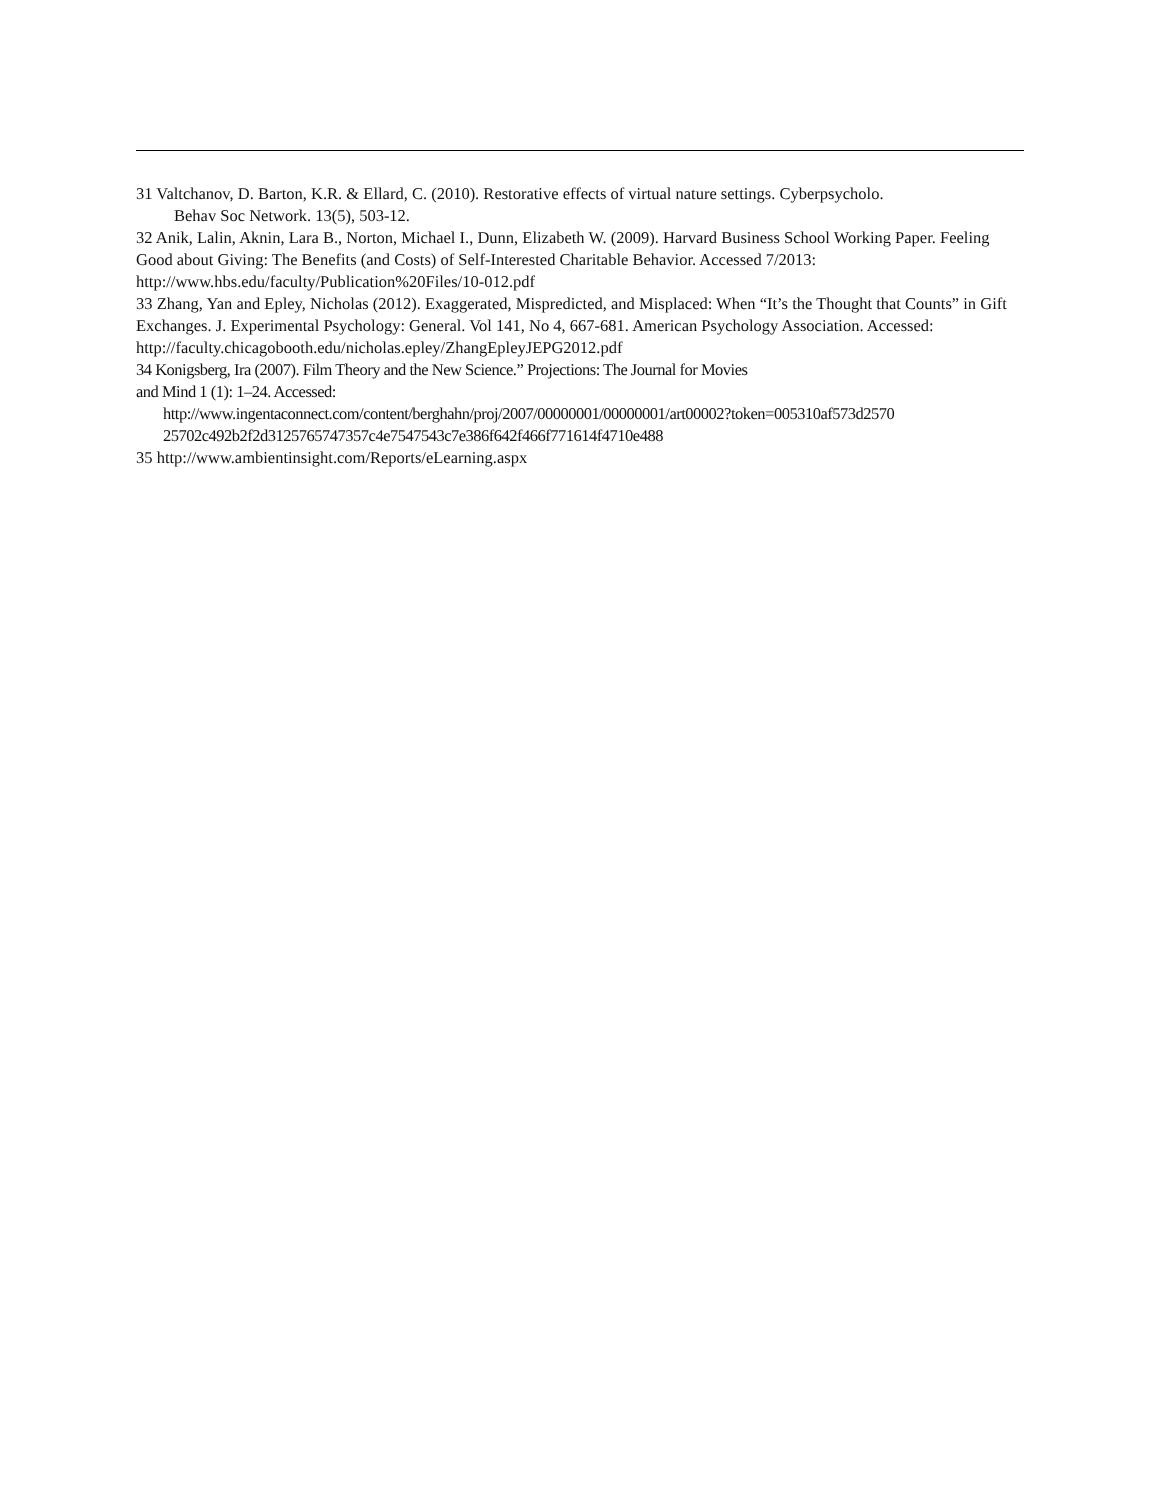31 Valtchanov, D. Barton, K.R. & Ellard, C. (2010). Restorative effects of virtual nature settings. Cyberpsycholo.
Behav Soc Network. 13(5), 503-12.
32 Anik, Lalin, Aknin, Lara B., Norton, Michael I., Dunn, Elizabeth W. (2009). Harvard Business School Working Paper. Feeling Good about Giving: The Benefits (and Costs) of Self-Interested Charitable Behavior. Accessed 7/2013: http://www.hbs.edu/faculty/Publication%20Files/10-012.pdf
33 Zhang, Yan and Epley, Nicholas (2012). Exaggerated, Mispredicted, and Misplaced: When “It’s the Thought that Counts” in Gift Exchanges. J. Experimental Psychology: General. Vol 141, No 4, 667-681. American Psychology Association. Accessed: http://faculty.chicagobooth.edu/nicholas.epley/ZhangEpleyJEPG2012.pdf
34 Konigsberg, Ira (2007). Film Theory and the New Science.” Projections: The Journal for Movies
and Mind 1 (1): 1–24. Accessed:
http://www.ingentaconnect.com/content/berghahn/proj/2007/00000001/00000001/art00002?token=005310af573d2570 25702c492b2f2d3125765747357c4e7547543c7e386f642f466f771614f4710e488
35 http://www.ambientinsight.com/Reports/eLearning.aspx